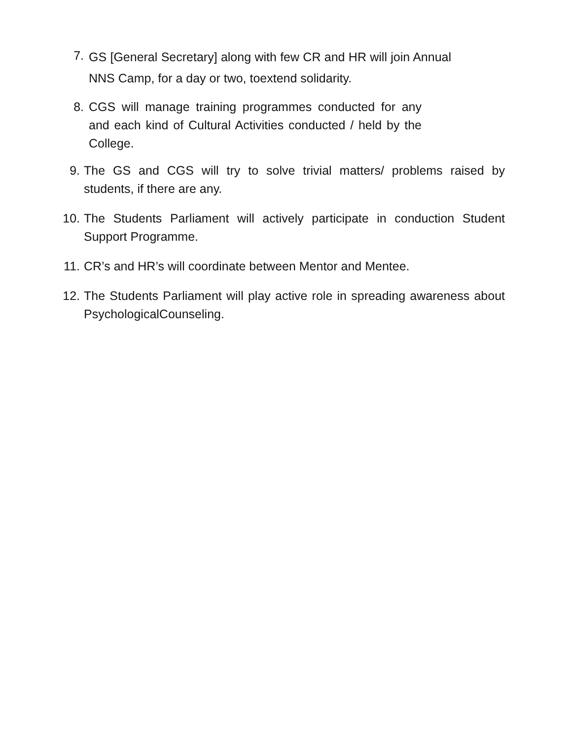7. GS [General Secretary] along with few CR and HR will join Annual NNS Camp, for a day or two, toextend solidarity.
8. CGS will manage training programmes conducted for any and each kind of Cultural Activities conducted / held by the College.
9. The GS and CGS will try to solve trivial matters/ problems raised by students, if there are any.
10. The Students Parliament will actively participate in conduction Student Support Programme.
11. CR’s and HR’s will coordinate between Mentor and Mentee.
12. The Students Parliament will play active role in spreading awareness about PsychologicalCounseling.